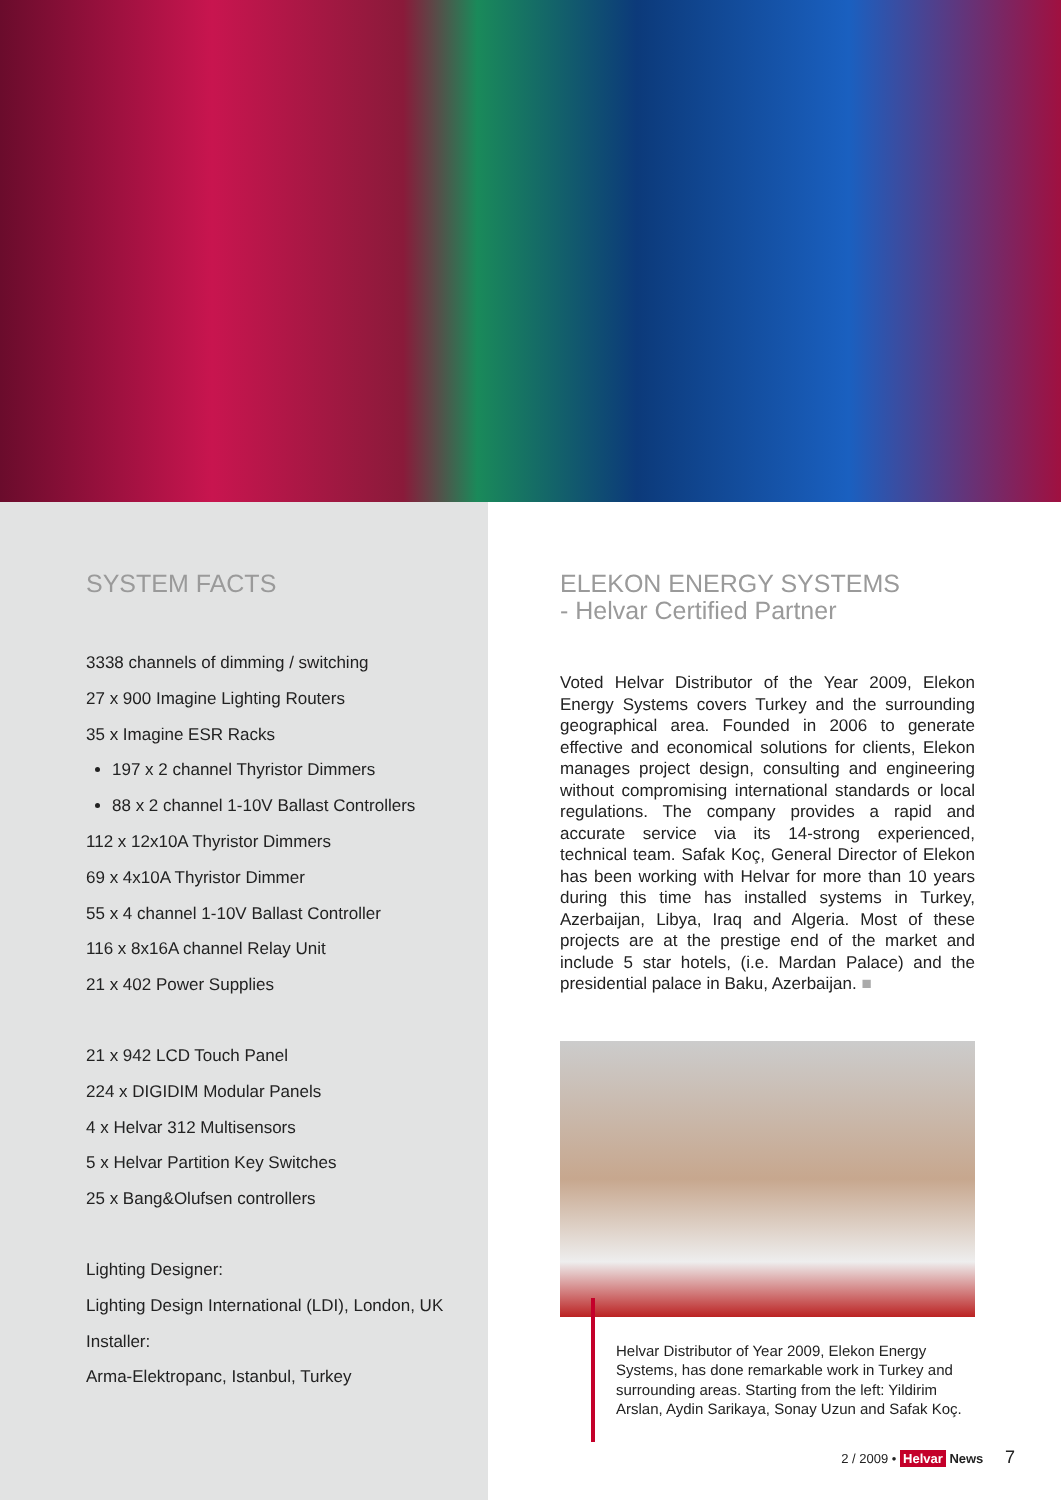SYSTEM FACTS
3338 channels of dimming / switching
27 x 900 Imagine Lighting Routers
35 x Imagine ESR Racks
197 x 2 channel Thyristor Dimmers
88 x 2 channel 1-10V Ballast Controllers
112 x 12x10A Thyristor Dimmers
69 x 4x10A Thyristor Dimmer
55 x 4 channel 1-10V Ballast Controller
116 x 8x16A channel Relay Unit
21 x 402 Power Supplies
21 x 942 LCD Touch Panel
224 x DIGIDIM Modular Panels
4 x Helvar 312 Multisensors
5 x Helvar Partition Key Switches
25 x Bang&Olufsen controllers
Lighting Designer:
Lighting Design International (LDI), London, UK
Installer:
Arma-Elektropanc, Istanbul, Turkey
ELEKON ENERGY SYSTEMS
- Helvar Certified Partner
Voted Helvar Distributor of the Year 2009, Elekon Energy Systems covers Turkey and the surrounding geographical area. Founded in 2006 to generate effective and economical solutions for clients, Elekon manages project design, consulting and engineering without compromising international standards or local regulations. The company provides a rapid and accurate service via its 14-strong experienced, technical team. Safak Koç, General Director of Elekon has been working with Helvar for more than 10 years during this time has installed systems in Turkey, Azerbaijan, Libya, Iraq and Algeria. Most of these projects are at the prestige end of the market and include 5 star hotels, (i.e. Mardan Palace) and the presidential palace in Baku, Azerbaijan. ■
Helvar Distributor of Year 2009, Elekon Energy Systems, has done remarkable work in Turkey and surrounding areas. Starting from the left: Yildirim Arslan, Aydin Sarikaya, Sonay Uzun and Safak Koç.
2 / 2009 • Helvar News 7